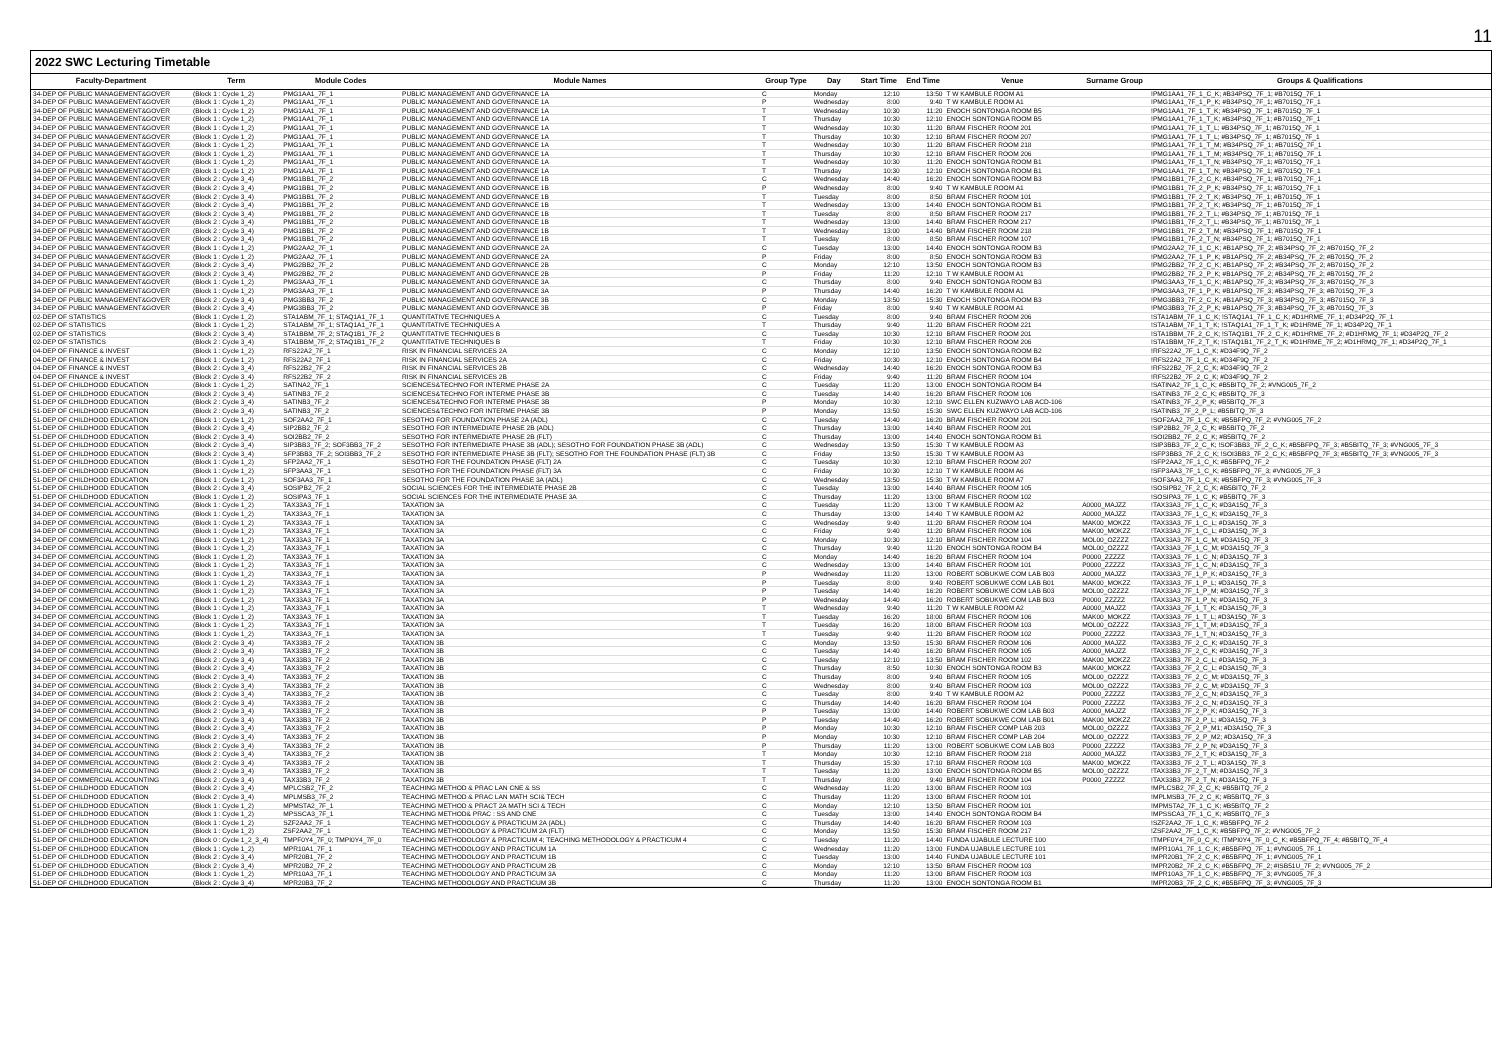11
2022 SWC Lecturing Timetable
| Faculty-Department | Term | Module Codes | Module Names | Group Type | Day | Start Time | End Time | Venue | Surname Group | Groups & Qualifications |
| --- | --- | --- | --- | --- | --- | --- | --- | --- | --- | --- |
| 34-DEP OF PUBLIC MANAGEMENT&GOVER | (Block 1 : Cycle 1_2) | PMG1AA1_7F_1 | PUBLIC MANAGEMENT AND GOVERNANCE 1A | C | Monday | 12:10 | 13:50 | T W KAMBULE ROOM A1 | | !PMG1AA1_7F_1_C_K; #B34PSQ_7F_1; #B7015Q_7F_1 |
| 34-DEP OF PUBLIC MANAGEMENT&GOVER | (Block 1 : Cycle 1_2) | PMG1AA1_7F_1 | PUBLIC MANAGEMENT AND GOVERNANCE 1A | P | Wednesday | 8:00 | 9:40 | T W KAMBULE ROOM A1 | | !PMG1AA1_7F_1_P_K; #B34PSQ_7F_1; #B7015Q_7F_1 |
| 34-DEP OF PUBLIC MANAGEMENT&GOVER | (Block 1 : Cycle 1_2) | PMG1AA1_7F_1 | PUBLIC MANAGEMENT AND GOVERNANCE 1A | T | Wednesday | 10:30 | 11:20 | ENOCH SONTONGA ROOM B5 | | !PMG1AA1_7F_1_T_K; #B34PSQ_7F_1; #B7015Q_7F_1 |
| 34-DEP OF PUBLIC MANAGEMENT&GOVER | (Block 1 : Cycle 1_2) | PMG1AA1_7F_1 | PUBLIC MANAGEMENT AND GOVERNANCE 1A | T | Thursday | 10:30 | 12:10 | ENOCH SONTONGA ROOM B5 | | !PMG1AA1_7F_1_T_K; #B34PSQ_7F_1; #B7015Q_7F_1 |
| 34-DEP OF PUBLIC MANAGEMENT&GOVER | (Block 1 : Cycle 1_2) | PMG1AA1_7F_1 | PUBLIC MANAGEMENT AND GOVERNANCE 1A | T | Wednesday | 10:30 | 11:20 | BRAM FISCHER ROOM 201 | | !PMG1AA1_7F_1_T_L; #B34PSQ_7F_1; #B7015Q_7F_1 |
| 34-DEP OF PUBLIC MANAGEMENT&GOVER | (Block 1 : Cycle 1_2) | PMG1AA1_7F_1 | PUBLIC MANAGEMENT AND GOVERNANCE 1A | T | Thursday | 10:30 | 12:10 | BRAM FISCHER ROOM 207 | | !PMG1AA1_7F_1_T_L; #B34PSQ_7F_1; #B7015Q_7F_1 |
| 34-DEP OF PUBLIC MANAGEMENT&GOVER | (Block 1 : Cycle 1_2) | PMG1AA1_7F_1 | PUBLIC MANAGEMENT AND GOVERNANCE 1A | T | Wednesday | 10:30 | 11:20 | BRAM FISCHER ROOM 218 | | !PMG1AA1_7F_1_T_M; #B34PSQ_7F_1; #B7015Q_7F_1 |
| 34-DEP OF PUBLIC MANAGEMENT&GOVER | (Block 1 : Cycle 1_2) | PMG1AA1_7F_1 | PUBLIC MANAGEMENT AND GOVERNANCE 1A | T | Thursday | 10:30 | 12:10 | BRAM FISCHER ROOM 206 | | !PMG1AA1_7F_1_T_M; #B34PSQ_7F_1; #B7015Q_7F_1 |
| 34-DEP OF PUBLIC MANAGEMENT&GOVER | (Block 1 : Cycle 1_2) | PMG1AA1_7F_1 | PUBLIC MANAGEMENT AND GOVERNANCE 1A | T | Wednesday | 10:30 | 11:20 | ENOCH SONTONGA ROOM B1 | | !PMG1AA1_7F_1_T_N; #B34PSQ_7F_1; #B7015Q_7F_1 |
| 34-DEP OF PUBLIC MANAGEMENT&GOVER | (Block 1 : Cycle 1_2) | PMG1AA1_7F_1 | PUBLIC MANAGEMENT AND GOVERNANCE 1A | T | Thursday | 10:30 | 12:10 | ENOCH SONTONGA ROOM B1 | | !PMG1AA1_7F_1_T_N; #B34PSQ_7F_1; #B7015Q_7F_1 |
| 34-DEP OF PUBLIC MANAGEMENT&GOVER | (Block 2 : Cycle 3_4) | PMG1BB1_7F_2 | PUBLIC MANAGEMENT AND GOVERNANCE 1B | C | Wednesday | 14:40 | 16:20 | ENOCH SONTONGA ROOM B3 | | !PMG1BB1_7F_2_C_K; #B34PSQ_7F_1; #B7015Q_7F_1 |
| 34-DEP OF PUBLIC MANAGEMENT&GOVER | (Block 2 : Cycle 3_4) | PMG1BB1_7F_2 | PUBLIC MANAGEMENT AND GOVERNANCE 1B | P | Wednesday | 8:00 | 9:40 | T W KAMBULE ROOM A1 | | !PMG1BB1_7F_2_P_K; #B34PSQ_7F_1; #B7015Q_7F_1 |
| 34-DEP OF PUBLIC MANAGEMENT&GOVER | (Block 2 : Cycle 3_4) | PMG1BB1_7F_2 | PUBLIC MANAGEMENT AND GOVERNANCE 1B | T | Tuesday | 8:00 | 8:50 | BRAM FISCHER ROOM 101 | | !PMG1BB1_7F_2_T_K; #B34PSQ_7F_1; #B7015Q_7F_1 |
| 34-DEP OF PUBLIC MANAGEMENT&GOVER | (Block 2 : Cycle 3_4) | PMG1BB1_7F_2 | PUBLIC MANAGEMENT AND GOVERNANCE 1B | T | Wednesday | 13:00 | 14:40 | ENOCH SONTONGA ROOM B1 | | !PMG1BB1_7F_2_T_K; #B34PSQ_7F_1; #B7015Q_7F_1 |
| 34-DEP OF PUBLIC MANAGEMENT&GOVER | (Block 2 : Cycle 3_4) | PMG1BB1_7F_2 | PUBLIC MANAGEMENT AND GOVERNANCE 1B | T | Tuesday | 8:00 | 8:50 | BRAM FISCHER ROOM 217 | | !PMG1BB1_7F_2_T_L; #B34PSQ_7F_1; #B7015Q_7F_1 |
| 34-DEP OF PUBLIC MANAGEMENT&GOVER | (Block 2 : Cycle 3_4) | PMG1BB1_7F_2 | PUBLIC MANAGEMENT AND GOVERNANCE 1B | T | Wednesday | 13:00 | 14:40 | BRAM FISCHER ROOM 217 | | !PMG1BB1_7F_2_T_L; #B34PSQ_7F_1; #B7015Q_7F_1 |
| 34-DEP OF PUBLIC MANAGEMENT&GOVER | (Block 2 : Cycle 3_4) | PMG1BB1_7F_2 | PUBLIC MANAGEMENT AND GOVERNANCE 1B | T | Wednesday | 13:00 | 14:40 | BRAM FISCHER ROOM 218 | | !PMG1BB1_7F_2_T_M; #B34PSQ_7F_1; #B7015Q_7F_1 |
| 34-DEP OF PUBLIC MANAGEMENT&GOVER | (Block 2 : Cycle 3_4) | PMG1BB1_7F_2 | PUBLIC MANAGEMENT AND GOVERNANCE 1B | T | Tuesday | 8:00 | 8:50 | BRAM FISCHER ROOM 107 | | !PMG1BB1_7F_2_T_N; #B34PSQ_7F_1; #B7015Q_7F_1 |
| 34-DEP OF PUBLIC MANAGEMENT&GOVER | (Block 1 : Cycle 1_2) | PMG2AA2_7F_1 | PUBLIC MANAGEMENT AND GOVERNANCE 2A | C | Tuesday | 13:00 | 14:40 | ENOCH SONTONGA ROOM B3 | | !PMG2AA2_7F_1_C_K; #B1APSQ_7F_2; #B34PSQ_7F_2; #B7015Q_7F_2 |
| 34-DEP OF PUBLIC MANAGEMENT&GOVER | (Block 1 : Cycle 1_2) | PMG2AA2_7F_1 | PUBLIC MANAGEMENT AND GOVERNANCE 2A | P | Friday | 8:00 | 8:50 | ENOCH SONTONGA ROOM B3 | | !PMG2AA2_7F_1_P_K; #B1APSQ_7F_2; #B34PSQ_7F_2; #B7015Q_7F_2 |
| 34-DEP OF PUBLIC MANAGEMENT&GOVER | (Block 2 : Cycle 3_4) | PMG2BB2_7F_2 | PUBLIC MANAGEMENT AND GOVERNANCE 2B | C | Monday | 12:10 | 13:50 | ENOCH SONTONGA ROOM B3 | | !PMG2BB2_7F_2_C_K; #B1APSQ_7F_2; #B34PSQ_7F_2; #B7015Q_7F_2 |
| 34-DEP OF PUBLIC MANAGEMENT&GOVER | (Block 2 : Cycle 3_4) | PMG2BB2_7F_2 | PUBLIC MANAGEMENT AND GOVERNANCE 2B | P | Friday | 11:20 | 12:10 | T W KAMBULE ROOM A1 | | !PMG2BB2_7F_2_P_K; #B1APSQ_7F_2; #B34PSQ_7F_2; #B7015Q_7F_2 |
| 34-DEP OF PUBLIC MANAGEMENT&GOVER | (Block 1 : Cycle 1_2) | PMG3AA3_7F_1 | PUBLIC MANAGEMENT AND GOVERNANCE 3A | C | Thursday | 8:00 | 9:40 | ENOCH SONTONGA ROOM B3 | | !PMG3AA3_7F_1_C_K; #B1APSQ_7F_3; #B34PSQ_7F_3; #B7015Q_7F_3 |
| 34-DEP OF PUBLIC MANAGEMENT&GOVER | (Block 1 : Cycle 1_2) | PMG3AA3_7F_1 | PUBLIC MANAGEMENT AND GOVERNANCE 3A | P | Thursday | 14:40 | 16:20 | T W KAMBULE ROOM A1 | | !PMG3AA3_7F_1_P_K; #B1APSQ_7F_3; #B34PSQ_7F_3; #B7015Q_7F_3 |
| 34-DEP OF PUBLIC MANAGEMENT&GOVER | (Block 2 : Cycle 3_4) | PMG3BB3_7F_2 | PUBLIC MANAGEMENT AND GOVERNANCE 3B | C | Monday | 13:50 | 15:30 | ENOCH SONTONGA ROOM B3 | | !PMG3BB3_7F_2_C_K; #B1APSQ_7F_3; #B34PSQ_7F_3; #B7015Q_7F_3 |
| 34-DEP OF PUBLIC MANAGEMENT&GOVER | (Block 2 : Cycle 3_4) | PMG3BB3_7F_2 | PUBLIC MANAGEMENT AND GOVERNANCE 3B | P | Friday | 8:00 | 9:40 | T W KAMBULE ROOM A1 | | !PMG3BB3_7F_2_P_K; #B1APSQ_7F_3; #B34PSQ_7F_3; #B7015Q_7F_3 |
| 02-DEP OF STATISTICS | (Block 1 : Cycle 1_2) | STA1ABM_7F_1; STAQ1A1_7F_1 | QUANTITATIVE TECHNIQUES A | C | Tuesday | 8:00 | 9:40 | BRAM FISCHER ROOM 206 | | !STA1ABM_7F_1_C_K; !STAQ1A1_7F_1_C_K; #D1HRME_7F_1; #D34P2Q_7F_1 |
| 02-DEP OF STATISTICS | (Block 1 : Cycle 1_2) | STA1ABM_7F_1; STAQ1A1_7F_1 | QUANTITATIVE TECHNIQUES A | T | Thursday | 9:40 | 11:20 | BRAM FISCHER ROOM 221 | | !STA1ABM_7F_1_T_K; !STAQ1A1_7F_1_T_K; #D1HRME_7F_1; #D34P2Q_7F_1 |
| 02-DEP OF STATISTICS | (Block 2 : Cycle 3_4) | STA1BBM_7F_2; STAQ1B1_7F_2 | QUANTITATIVE TECHNIQUES B | C | Tuesday | 10:30 | 12:10 | BRAM FISCHER ROOM 201 | | !STA1BBM_7F_2_C_K; !STAQ1B1_7F_2_C_K; #D1HRME_7F_2; #D1HRMQ_7F_1; #D34P2Q_7F_2 |
| 02-DEP OF STATISTICS | (Block 2 : Cycle 3_4) | STA1BBM_7F_2; STAQ1B1_7F_2 | QUANTITATIVE TECHNIQUES B | T | Friday | 10:30 | 12:10 | BRAM FISCHER ROOM 206 | | !STA1BBM_7F_2_T_K; !STAQ1B1_7F_2_T_K; #D1HRME_7F_2; #D1HRMQ_7F_1; #D34P2Q_7F_1 |
| 04-DEP OF FINANCE & INVEST | (Block 1 : Cycle 1_2) | RFS22A2_7F_1 | RISK IN FINANCIAL SERVICES 2A | C | Monday | 12:10 | 13:50 | ENOCH SONTONGA ROOM B2 | | !RFS22A2_7F_1_C_K; #D34F9Q_7F_2 |
| 04-DEP OF FINANCE & INVEST | (Block 1 : Cycle 1_2) | RFS22A2_7F_1 | RISK IN FINANCIAL SERVICES 2A | C | Friday | 10:30 | 12:10 | ENOCH SONTONGA ROOM B4 | | !RFS22A2_7F_1_C_K; #D34F9Q_7F_2 |
| 04-DEP OF FINANCE & INVEST | (Block 2 : Cycle 3_4) | RFS22B2_7F_2 | RISK IN FINANCIAL SERVICES 2B | C | Wednesday | 14:40 | 16:20 | ENOCH SONTONGA ROOM B3 | | !RFS22B2_7F_2_C_K; #D34F9Q_7F_2 |
| 04-DEP OF FINANCE & INVEST | (Block 2 : Cycle 3_4) | RFS22B2_7F_2 | RISK IN FINANCIAL SERVICES 2B | C | Friday | 9:40 | 11:20 | BRAM FISCHER ROOM 104 | | !RFS22B2_7F_2_C_K; #D34F9Q_7F_2 |
| 51-DEP OF CHILDHOOD EDUCATION | (Block 1 : Cycle 1_2) | SATINA2_7F_1 | SCIENCES&TECHNO FOR INTERME PHASE 2A | C | Tuesday | 11:20 | 13:00 | ENOCH SONTONGA ROOM B4 | | !SATINA2_7F_1_C_K; #B5BITQ_7F_2; #VNG005_7F_2 |
| 51-DEP OF CHILDHOOD EDUCATION | (Block 2 : Cycle 3_4) | SATINB3_7F_2 | SCIENCES&TECHNO FOR INTERME PHASE 3B | C | Tuesday | 14:40 | 16:20 | BRAM FISCHER ROOM 106 | | !SATINB3_7F_2_C_K; #B5BITQ_7F_3 |
| 51-DEP OF CHILDHOOD EDUCATION | (Block 2 : Cycle 3_4) | SATINB3_7F_2 | SCIENCES&TECHNO FOR INTERME PHASE 3B | P | Monday | 10:30 | 12:10 | SWC ELLEN KUZWAYO LAB ACD-106 | | !SATINB3_7F_2_P_K; #B5BITQ_7F_3 |
| 51-DEP OF CHILDHOOD EDUCATION | (Block 2 : Cycle 3_4) | SATINB3_7F_2 | SCIENCES&TECHNO FOR INTERME PHASE 3B | P | Monday | 13:50 | 15:30 | SWC ELLEN KUZWAYO LAB ACD-106 | | !SATINB3_7F_2_P_L; #B5BITQ_7F_3 |
| 51-DEP OF CHILDHOOD EDUCATION | (Block 1 : Cycle 1_2) | SOF2AA2_7F_1 | SESOTHO FOR FOUNDATION PHASE 2A (ADL) | C | Tuesday | 14:40 | 16:20 | BRAM FISCHER ROOM 201 | | !SOF2AA2_7F_1_C_K; #B5BFPQ_7F_2; #VNG005_7F_2 |
| 51-DEP OF CHILDHOOD EDUCATION | (Block 2 : Cycle 3_4) | SIP2BB2_7F_2 | SESOTHO FOR INTERMEDIATE PHASE 2B (ADL) | C | Thursday | 13:00 | 14:40 | BRAM FISCHER ROOM 201 | | !SIP2BB2_7F_2_C_K; #B5BITQ_7F_2 |
| 51-DEP OF CHILDHOOD EDUCATION | (Block 2 : Cycle 3_4) | SOI2BB2_7F_2 | SESOTHO FOR INTERMEDIATE PHASE 2B (FLT) | C | Thursday | 13:00 | 14:40 | ENOCH SONTONGA ROOM B1 | | !SOI2BB2_7F_2_C_K; #B5BITQ_7F_2 |
| 51-DEP OF CHILDHOOD EDUCATION | (Block 2 : Cycle 3_4) | SIP3BB3_7F_2; SOF3BB3_7F_2 | SESOTHO FOR INTERMEDIATE PHASE 3B (ADL); SESOTHO FOR FOUNDATION PHASE 3B (ADL) | C | Wednesday | 13:50 | 15:30 | T W KAMBULE ROOM A3 | | !SIP3BB3_7F_2_C_K; !SOF3BB3_7F_2_C_K; #B5BFPQ_7F_3; #B5BITQ_7F_3; #VNG005_7F_3 |
| 51-DEP OF CHILDHOOD EDUCATION | (Block 2 : Cycle 3_4) | SFP3BB3_7F_2; SOI3BB3_7F_2 | SESOTHO FOR INTERMEDIATE PHASE 3B (FLT); SESOTHO FOR THE FOUNDATION PHASE (FLT) 3B | C | Friday | 13:50 | 15:30 | T W KAMBULE ROOM A3 | | !SFP3BB3_7F_2_C_K; !SOI3BB3_7F_2_C_K; #B5BFPQ_7F_3; #B5BITQ_7F_3; #VNG005_7F_3 |
| 51-DEP OF CHILDHOOD EDUCATION | (Block 1 : Cycle 1_2) | SFP2AA2_7F_1 | SESOTHO FOR THE FOUNDATION PHASE (FLT) 2A | C | Tuesday | 10:30 | 12:10 | BRAM FISCHER ROOM 207 | | !SFP2AA2_7F_1_C_K; #B5BFPQ_7F_2 |
| 51-DEP OF CHILDHOOD EDUCATION | (Block 1 : Cycle 1_2) | SFP3AA3_7F_1 | SESOTHO FOR THE FOUNDATION PHASE (FLT) 3A | C | Friday | 10:30 | 12:10 | T W KAMBULE ROOM A6 | | !SFP3AA3_7F_1_C_K; #B5BFPQ_7F_3; #VNG005_7F_3 |
| 51-DEP OF CHILDHOOD EDUCATION | (Block 1 : Cycle 1_2) | SOF3AA3_7F_1 | SESOTHO FOR THE FOUNDATION PHASE 3A (ADL) | C | Wednesday | 13:50 | 15:30 | T W KAMBULE ROOM A7 | | !SOF3AA3_7F_1_C_K; #B5BFPQ_7F_3; #VNG005_7F_3 |
| 51-DEP OF CHILDHOOD EDUCATION | (Block 2 : Cycle 3_4) | SOSIPB2_7F_2 | SOCIAL SCIENCES FOR THE INTERMEDIATE PHASE 2B | C | Tuesday | 13:00 | 14:40 | BRAM FISCHER ROOM 105 | | !SOSIPB2_7F_2_C_K; #B5BITQ_7F_2 |
| 51-DEP OF CHILDHOOD EDUCATION | (Block 1 : Cycle 1_2) | SOSIPA3_7F_1 | SOCIAL SCIENCES FOR THE INTERMEDIATE PHASE 3A | C | Thursday | 11:20 | 13:00 | BRAM FISCHER ROOM 102 | | !SOSIPA3_7F_1_C_K; #B5BITQ_7F_3 |
| 34-DEP OF COMMERCIAL ACCOUNTING | (Block 1 : Cycle 1_2) | TAX33A3_7F_1 | TAXATION 3A | C | Tuesday | 11:20 | 13:00 | T W KAMBULE ROOM A2 | A0000_MAJZZ | !TAX33A3_7F_1_C_K; #D3A15Q_7F_3 |
| 34-DEP OF COMMERCIAL ACCOUNTING | (Block 1 : Cycle 1_2) | TAX33A3_7F_1 | TAXATION 3A | C | Thursday | 13:00 | 14:40 | T W KAMBULE ROOM A2 | A0000_MAJZZ | !TAX33A3_7F_1_C_K; #D3A15Q_7F_3 |
| 34-DEP OF COMMERCIAL ACCOUNTING | (Block 1 : Cycle 1_2) | TAX33A3_7F_1 | TAXATION 3A | C | Wednesday | 9:40 | 11:20 | BRAM FISCHER ROOM 104 | MAK00_MOKZZ | !TAX33A3_7F_1_C_L; #D3A15Q_7F_3 |
| 34-DEP OF COMMERCIAL ACCOUNTING | (Block 1 : Cycle 1_2) | TAX33A3_7F_1 | TAXATION 3A | C | Friday | 9:40 | 11:20 | BRAM FISCHER ROOM 106 | MAK00_MOKZZ | !TAX33A3_7F_1_C_L; #D3A15Q_7F_3 |
| 34-DEP OF COMMERCIAL ACCOUNTING | (Block 1 : Cycle 1_2) | TAX33A3_7F_1 | TAXATION 3A | C | Monday | 10:30 | 12:10 | BRAM FISCHER ROOM 104 | MOL00_OZZZZ | !TAX33A3_7F_1_C_M; #D3A15Q_7F_3 |
| 34-DEP OF COMMERCIAL ACCOUNTING | (Block 1 : Cycle 1_2) | TAX33A3_7F_1 | TAXATION 3A | C | Thursday | 9:40 | 11:20 | ENOCH SONTONGA ROOM B4 | MOL00_OZZZZ | !TAX33A3_7F_1_C_M; #D3A15Q_7F_3 |
| 34-DEP OF COMMERCIAL ACCOUNTING | (Block 1 : Cycle 1_2) | TAX33A3_7F_1 | TAXATION 3A | C | Monday | 14:40 | 16:20 | BRAM FISCHER ROOM 104 | P0000_ZZZZZ | !TAX33A3_7F_1_C_N; #D3A15Q_7F_3 |
| 34-DEP OF COMMERCIAL ACCOUNTING | (Block 1 : Cycle 1_2) | TAX33A3_7F_1 | TAXATION 3A | C | Wednesday | 13:00 | 14:40 | BRAM FISCHER ROOM 101 | P0000_ZZZZZ | !TAX33A3_7F_1_C_N; #D3A15Q_7F_3 |
| 34-DEP OF COMMERCIAL ACCOUNTING | (Block 1 : Cycle 1_2) | TAX33A3_7F_1 | TAXATION 3A | P | Wednesday | 11:20 | 13:00 | ROBERT SOBUKWE COM LAB B03 | A0000_MAJZZ | !TAX33A3_7F_1_P_K; #D3A15Q_7F_3 |
| 34-DEP OF COMMERCIAL ACCOUNTING | (Block 1 : Cycle 1_2) | TAX33A3_7F_1 | TAXATION 3A | P | Tuesday | 8:00 | 9:40 | ROBERT SOBUKWE COM LAB B01 | MAK00_MOKZZ | !TAX33A3_7F_1_P_L; #D3A15Q_7F_3 |
| 34-DEP OF COMMERCIAL ACCOUNTING | (Block 1 : Cycle 1_2) | TAX33A3_7F_1 | TAXATION 3A | P | Tuesday | 14:40 | 16:20 | ROBERT SOBUKWE COM LAB B03 | MOL00_OZZZZ | !TAX33A3_7F_1_P_M; #D3A15Q_7F_3 |
| 34-DEP OF COMMERCIAL ACCOUNTING | (Block 1 : Cycle 1_2) | TAX33A3_7F_1 | TAXATION 3A | P | Wednesday | 14:40 | 16:20 | ROBERT SOBUKWE COM LAB B03 | P0000_ZZZZZ | !TAX33A3_7F_1_P_N; #D3A15Q_7F_3 |
| 34-DEP OF COMMERCIAL ACCOUNTING | (Block 1 : Cycle 1_2) | TAX33A3_7F_1 | TAXATION 3A | T | Wednesday | 9:40 | 11:20 | T W KAMBULE ROOM A2 | A0000_MAJZZ | !TAX33A3_7F_1_T_K; #D3A15Q_7F_3 |
| 34-DEP OF COMMERCIAL ACCOUNTING | (Block 1 : Cycle 1_2) | TAX33A3_7F_1 | TAXATION 3A | T | Tuesday | 16:20 | 18:00 | BRAM FISCHER ROOM 106 | MAK00_MOKZZ | !TAX33A3_7F_1_T_L; #D3A15Q_7F_3 |
| 34-DEP OF COMMERCIAL ACCOUNTING | (Block 1 : Cycle 1_2) | TAX33A3_7F_1 | TAXATION 3A | T | Tuesday | 16:20 | 18:00 | BRAM FISCHER ROOM 103 | MOL00_OZZZZ | !TAX33A3_7F_1_T_M; #D3A15Q_7F_3 |
| 34-DEP OF COMMERCIAL ACCOUNTING | (Block 1 : Cycle 1_2) | TAX33A3_7F_1 | TAXATION 3A | T | Tuesday | 9:40 | 11:20 | BRAM FISCHER ROOM 102 | P0000_ZZZZZ | !TAX33A3_7F_1_T_N; #D3A15Q_7F_3 |
| 34-DEP OF COMMERCIAL ACCOUNTING | (Block 2 : Cycle 3_4) | TAX33B3_7F_2 | TAXATION 3B | C | Monday | 13:50 | 15:30 | BRAM FISCHER ROOM 106 | A0000_MAJZZ | !TAX33B3_7F_2_C_K; #D3A15Q_7F_3 |
| 34-DEP OF COMMERCIAL ACCOUNTING | (Block 2 : Cycle 3_4) | TAX33B3_7F_2 | TAXATION 3B | C | Tuesday | 14:40 | 16:20 | BRAM FISCHER ROOM 105 | A0000_MAJZZ | !TAX33B3_7F_2_C_K; #D3A15Q_7F_3 |
| 34-DEP OF COMMERCIAL ACCOUNTING | (Block 2 : Cycle 3_4) | TAX33B3_7F_2 | TAXATION 3B | C | Tuesday | 12:10 | 13:50 | BRAM FISCHER ROOM 102 | MAK00_MOKZZ | !TAX33B3_7F_2_C_L; #D3A15Q_7F_3 |
| 34-DEP OF COMMERCIAL ACCOUNTING | (Block 2 : Cycle 3_4) | TAX33B3_7F_2 | TAXATION 3B | C | Thursday | 8:50 | 10:30 | ENOCH SONTONGA ROOM B3 | MAK00_MOKZZ | !TAX33B3_7F_2_C_L; #D3A15Q_7F_3 |
| 34-DEP OF COMMERCIAL ACCOUNTING | (Block 2 : Cycle 3_4) | TAX33B3_7F_2 | TAXATION 3B | C | Thursday | 8:00 | 9:40 | BRAM FISCHER ROOM 105 | MOL00_OZZZZ | !TAX33B3_7F_2_C_M; #D3A15Q_7F_3 |
| 34-DEP OF COMMERCIAL ACCOUNTING | (Block 2 : Cycle 3_4) | TAX33B3_7F_2 | TAXATION 3B | C | Wednesday | 8:00 | 9:40 | BRAM FISCHER ROOM 103 | MOL00_OZZZZ | !TAX33B3_7F_2_C_M; #D3A15Q_7F_3 |
| 34-DEP OF COMMERCIAL ACCOUNTING | (Block 2 : Cycle 3_4) | TAX33B3_7F_2 | TAXATION 3B | C | Tuesday | 8:00 | 9:40 | T W KAMBULE ROOM A2 | P0000_ZZZZZ | !TAX33B3_7F_2_C_N; #D3A15Q_7F_3 |
| 34-DEP OF COMMERCIAL ACCOUNTING | (Block 2 : Cycle 3_4) | TAX33B3_7F_2 | TAXATION 3B | C | Thursday | 14:40 | 16:20 | BRAM FISCHER ROOM 104 | P0000_ZZZZZ | !TAX33B3_7F_2_C_N; #D3A15Q_7F_3 |
| 34-DEP OF COMMERCIAL ACCOUNTING | (Block 2 : Cycle 3_4) | TAX33B3_7F_2 | TAXATION 3B | P | Tuesday | 13:00 | 14:40 | ROBERT SOBUKWE COM LAB B03 | A0000_MAJZZ | !TAX33B3_7F_2_P_K; #D3A15Q_7F_3 |
| 34-DEP OF COMMERCIAL ACCOUNTING | (Block 2 : Cycle 3_4) | TAX33B3_7F_2 | TAXATION 3B | P | Tuesday | 14:40 | 16:20 | ROBERT SOBUKWE COM LAB B01 | MAK00_MOKZZ | !TAX33B3_7F_2_P_L; #D3A15Q_7F_3 |
| 34-DEP OF COMMERCIAL ACCOUNTING | (Block 2 : Cycle 3_4) | TAX33B3_7F_2 | TAXATION 3B | P | Monday | 10:30 | 12:10 | BRAM FISCHER COMP LAB 203 | MOL00_OZZZZ | !TAX33B3_7F_2_P_M1; #D3A15Q_7F_3 |
| 34-DEP OF COMMERCIAL ACCOUNTING | (Block 2 : Cycle 3_4) | TAX33B3_7F_2 | TAXATION 3B | P | Monday | 10:30 | 12:10 | BRAM FISCHER COMP LAB 204 | MOL00_OZZZZ | !TAX33B3_7F_2_P_M2; #D3A15Q_7F_3 |
| 34-DEP OF COMMERCIAL ACCOUNTING | (Block 2 : Cycle 3_4) | TAX33B3_7F_2 | TAXATION 3B | P | Thursday | 11:20 | 13:00 | ROBERT SOBUKWE COM LAB B03 | P0000_ZZZZZ | !TAX33B3_7F_2_P_N; #D3A15Q_7F_3 |
| 34-DEP OF COMMERCIAL ACCOUNTING | (Block 2 : Cycle 3_4) | TAX33B3_7F_2 | TAXATION 3B | T | Monday | 10:30 | 12:10 | BRAM FISCHER ROOM 218 | A0000_MAJZZ | !TAX33B3_7F_2_T_K; #D3A15Q_7F_3 |
| 34-DEP OF COMMERCIAL ACCOUNTING | (Block 2 : Cycle 3_4) | TAX33B3_7F_2 | TAXATION 3B | T | Thursday | 15:30 | 17:10 | BRAM FISCHER ROOM 103 | MAK00_MOKZZ | !TAX33B3_7F_2_T_L; #D3A15Q_7F_3 |
| 34-DEP OF COMMERCIAL ACCOUNTING | (Block 2 : Cycle 3_4) | TAX33B3_7F_2 | TAXATION 3B | T | Tuesday | 11:20 | 13:00 | ENOCH SONTONGA ROOM B5 | MOL00_OZZZZ | !TAX33B3_7F_2_T_M; #D3A15Q_7F_3 |
| 34-DEP OF COMMERCIAL ACCOUNTING | (Block 2 : Cycle 3_4) | TAX33B3_7F_2 | TAXATION 3B | T | Thursday | 8:00 | 9:40 | BRAM FISCHER ROOM 104 | P0000_ZZZZZ | !TAX33B3_7F_2_T_N; #D3A15Q_7F_3 |
| 51-DEP OF CHILDHOOD EDUCATION | (Block 2 : Cycle 3_4) | MPLCSB2_7F_2 | TEACHING METHOD & PRAC LAN CNE & SS | C | Wednesday | 11:20 | 13:00 | BRAM FISCHER ROOM 103 | | !MPLCSB2_7F_2_C_K; #B5BITQ_7F_2 |
| 51-DEP OF CHILDHOOD EDUCATION | (Block 2 : Cycle 3_4) | MPLMSB3_7F_2 | TEACHING METHOD & PRAC LAN MATH SCI& TECH | C | Thursday | 11:20 | 13:00 | BRAM FISCHER ROOM 101 | | !MPLMSB3_7F_2_C_K; #B5BITQ_7F_3 |
| 51-DEP OF CHILDHOOD EDUCATION | (Block 1 : Cycle 1_2) | MPMSTA2_7F_1 | TEACHING METHOD & PRACT 2A MATH SCI & TECH | C | Monday | 12:10 | 13:50 | BRAM FISCHER ROOM 101 | | !MPMSTA2_7F_1_C_K; #B5BITQ_7F_2 |
| 51-DEP OF CHILDHOOD EDUCATION | (Block 1 : Cycle 1_2) | MPSSCA3_7F_1 | TEACHING METHOD& PRAC : SS AND CNE | C | Tuesday | 13:00 | 14:40 | ENOCH SONTONGA ROOM B4 | | !MPSSCA3_7F_1_C_K; #B5BITQ_7F_3 |
| 51-DEP OF CHILDHOOD EDUCATION | (Block 1 : Cycle 1_2) | SZF2AA2_7F_1 | TEACHING METHODOLOGY & PRACTICUM 2A (ADL) | C | Thursday | 14:40 | 16:20 | BRAM FISCHER ROOM 103 | | !SZF2AA2_7F_1_C_K; #B5BFPQ_7F_2 |
| 51-DEP OF CHILDHOOD EDUCATION | (Block 1 : Cycle 1_2) | ZSF2AA2_7F_1 | TEACHING METHODOLOGY & PRACTICUM 2A (FLT) | C | Monday | 13:50 | 15:30 | BRAM FISCHER ROOM 217 | | !ZSF2AA2_7F_1_C_K; #B5BFPQ_7F_2; #VNG005_7F_2 |
| 51-DEP OF CHILDHOOD EDUCATION | (Block 0 : Cycle 1_2_3_4) | TMPF0Y4_7F_0; TMPI0Y4_7F_0 | TEACHING METHODOLOGY & PRACTICUM 4; TEACHING METHODOLOGY & PRACTICUM 4 | C | Tuesday | 11:20 | 14:40 | FUNDA UJABULE LECTURE 100 | | !TMPF0Y4_7F_0_C_K; !TMPI0Y4_7F_0_C_K; #B5BFPQ_7F_4; #B5BITQ_7F_4 |
| 51-DEP OF CHILDHOOD EDUCATION | (Block 1 : Cycle 1_2) | MPR10A1_7F_1 | TEACHING METHODOLOGY AND PRACTICUM 1A | C | Wednesday | 11:20 | 13:00 | FUNDA UJABULE LECTURE 101 | | !MPR10A1_7F_1_C_K; #B5BFPQ_7F_1; #VNG005_7F_1 |
| 51-DEP OF CHILDHOOD EDUCATION | (Block 2 : Cycle 3_4) | MPR20B1_7F_2 | TEACHING METHODOLOGY AND PRACTICUM 1B | C | Tuesday | 13:00 | 14:40 | FUNDA UJABULE LECTURE 101 | | !MPR20B1_7F_2_C_K; #B5BFPQ_7F_1; #VNG005_7F_1 |
| 51-DEP OF CHILDHOOD EDUCATION | (Block 2 : Cycle 3_4) | MPR20B2_7F_2 | TEACHING METHODOLOGY AND PRACTICUM 2B | C | Monday | 12:10 | 13:50 | BRAM FISCHER ROOM 103 | | !MPR20B2_7F_2_C_K; #B5BFPQ_7F_2; #ISB51U_7F_2; #VNG005_7F_2 |
| 51-DEP OF CHILDHOOD EDUCATION | (Block 1 : Cycle 1_2) | MPR10A3_7F_1 | TEACHING METHODOLOGY AND PRACTICUM 3A | C | Monday | 11:20 | 13:00 | BRAM FISCHER ROOM 103 | | !MPR10A3_7F_1_C_K; #B5BFPQ_7F_3; #VNG005_7F_3 |
| 51-DEP OF CHILDHOOD EDUCATION | (Block 2 : Cycle 3_4) | MPR20B3_7F_2 | TEACHING METHODOLOGY AND PRACTICUM 3B | C | Thursday | 11:20 | 13:00 | ENOCH SONTONGA ROOM B1 | | !MPR20B3_7F_2_C_K; #B5BFPQ_7F_3; #VNG005_7F_3 |